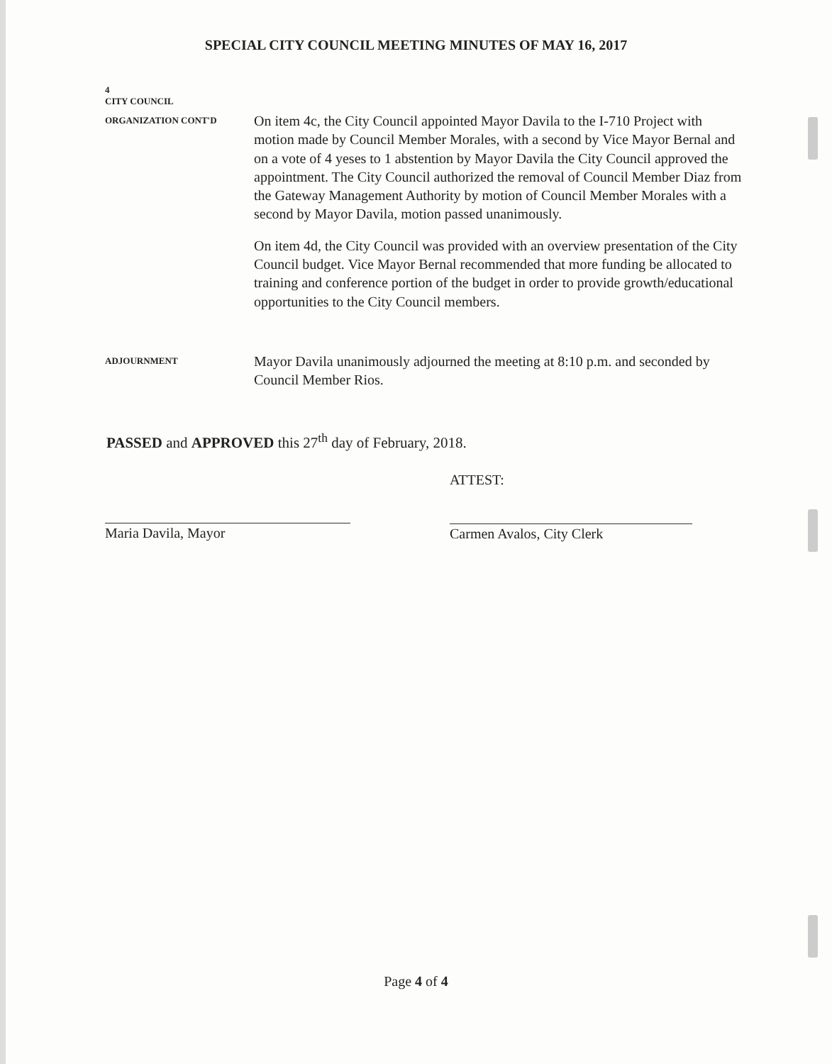SPECIAL CITY COUNCIL MEETING MINUTES OF MAY 16, 2017
4
CITY COUNCIL
ORGANIZATION CONT'D
On item 4c, the City Council appointed Mayor Davila to the I-710 Project with motion made by Council Member Morales, with a second by Vice Mayor Bernal and on a vote of 4 yeses to 1 abstention by Mayor Davila the City Council approved the appointment. The City Council authorized the removal of Council Member Diaz from the Gateway Management Authority by motion of Council Member Morales with a second by Mayor Davila, motion passed unanimously.
On item 4d, the City Council was provided with an overview presentation of the City Council budget. Vice Mayor Bernal recommended that more funding be allocated to training and conference portion of the budget in order to provide growth/educational opportunities to the City Council members.
ADJOURNMENT
Mayor Davila unanimously adjourned the meeting at 8:10 p.m. and seconded by Council Member Rios.
PASSED and APPROVED this 27<sup>th</sup> day of February, 2018.
Maria Davila, Mayor
ATTEST:
Carmen Avalos, City Clerk
Page 4 of 4